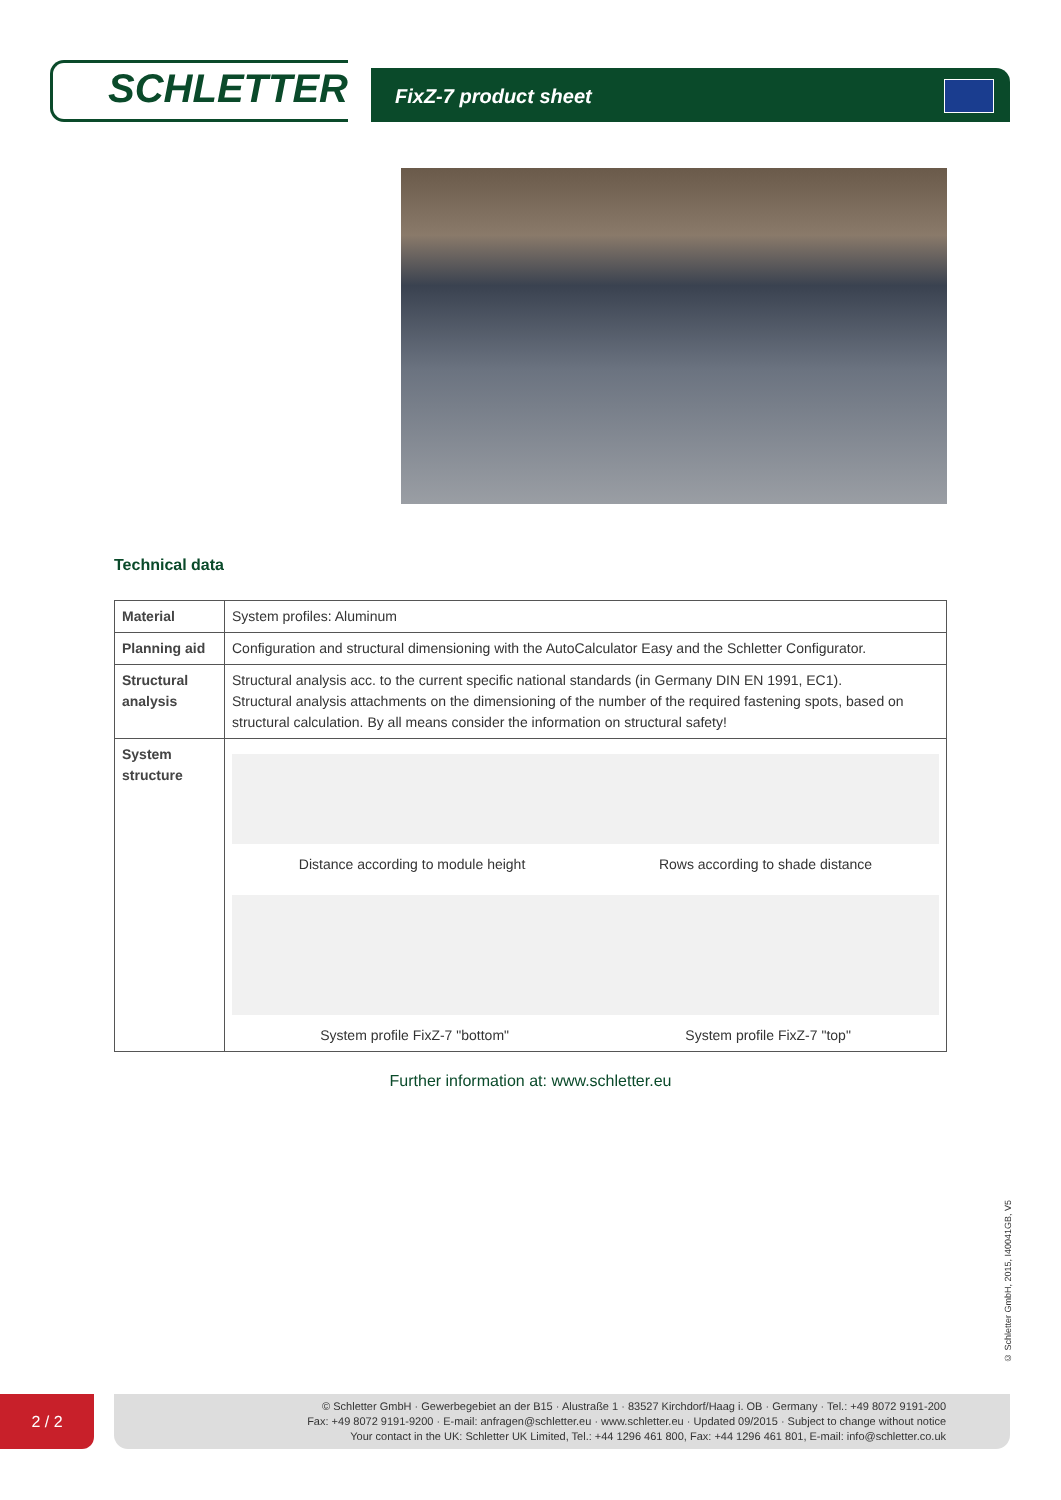SCHLETTER
FixZ-7 product sheet
Technical data
| Material | System profiles: Aluminum |
| Planning aid | Configuration and structural dimensioning with the AutoCalculator Easy and the Schletter Configurator. |
| Structural analysis | Structural analysis acc. to the current specific national standards (in Germany DIN EN 1991, EC1). Structural analysis attachments on the dimensioning of the number of the required fastening spots, based on structural calculation. By all means consider the information on structural safety! |
| System structure | Distance according to module height Rows according to shade distance System profile FixZ-7 "bottom" System profile FixZ-7 "top" |
Further information at: www.schletter.eu
© Schletter GmbH, 2015, I40041GB, V5
2 / 2
© Schletter GmbH · Gewerbegebiet an der B15 · Alustraße 1 · 83527 Kirchdorf/Haag i. OB · Germany · Tel.: +49 8072 9191-200
Fax: +49 8072 9191-9200 · E-mail: anfragen@schletter.eu · www.schletter.eu · Updated 09/2015 · Subject to change without notice
Your contact in the UK: Schletter UK Limited, Tel.: +44 1296 461 800, Fax: +44 1296 461 801, E-mail: info@schletter.co.uk